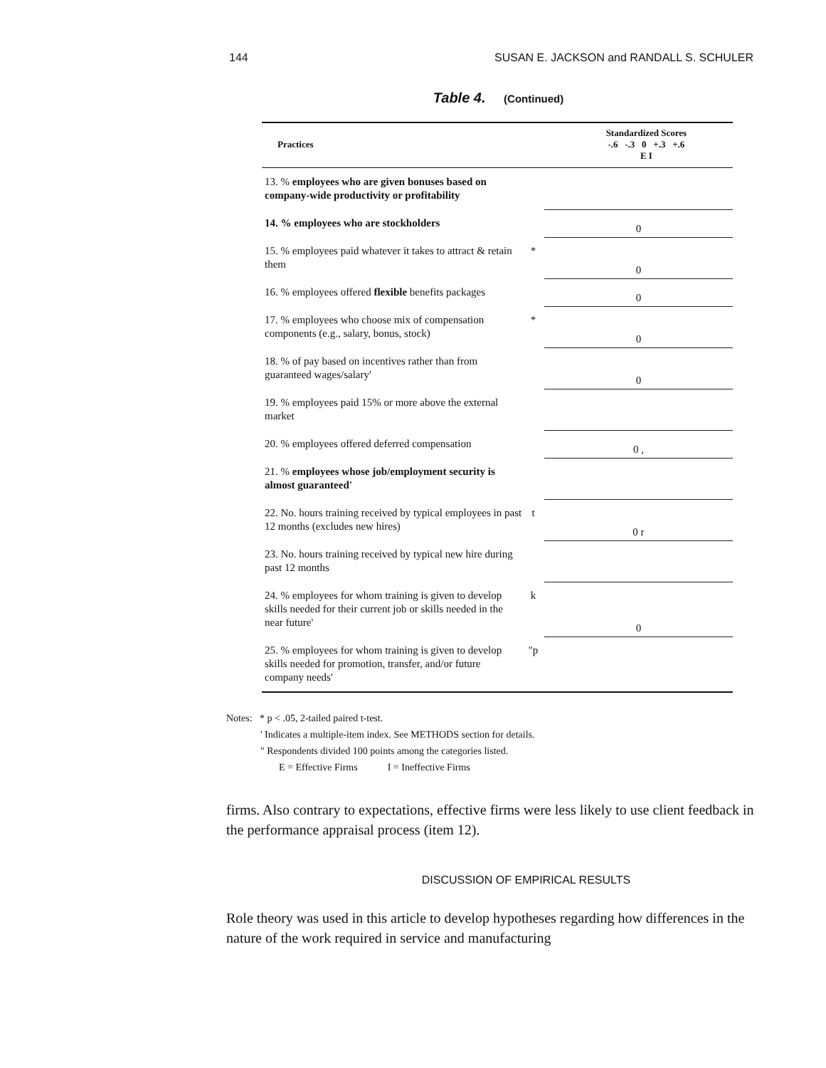144 SUSAN E. JACKSON and RANDALL S. SCHULER
Table 4. (Continued)
| Practices | | Standardized Scores -.6 -.3 0 +.3 +.6 E I |
| --- | --- | --- |
| 13. % employees who are given bonuses based on company-wide productivity or profitability | | |
| 14. % employees who are stockholders | | 0 |
| 15. % employees paid whatever it takes to attract & retain them | * | 0 |
| 16. % employees offered flexible benefits packages | | 0 |
| 17. % employees who choose mix of compensation components (e.g., salary, bonus, stock) | * | 0 |
| 18. % of pay based on incentives rather than from guaranteed wages/salary' | | 0 |
| 19. % employees paid 15% or more above the external market | | |
| 20. % employees offered deferred compensation | | 0 , |
| 21. % employees whose job/employment security is almost guaranteed' | | |
| 22. No. hours training received by typical employees in past 12 months (excludes new hires) | t | 0 r |
| 23. No. hours training received by typical new hire during past 12 months | | |
| 24. % employees for whom training is given to develop skills needed for their current job or skills needed in the near future' | k | 0 |
| 25. % employees for whom training is given to develop skills needed for promotion, transfer, and/or future company needs' | "p | |
Notes: * p < .05, 2-tailed paired t-test.
' Indicates a multiple-item index. See METHODS section for details.
" Respondents divided 100 points among the categories listed.
E = Effective Firms I = Ineffective Firms
firms. Also contrary to expectations, effective firms were less likely to use client feedback in the performance appraisal process (item 12).
DISCUSSION OF EMPIRICAL RESULTS
Role theory was used in this article to develop hypotheses regarding how differences in the nature of the work required in service and manufacturing